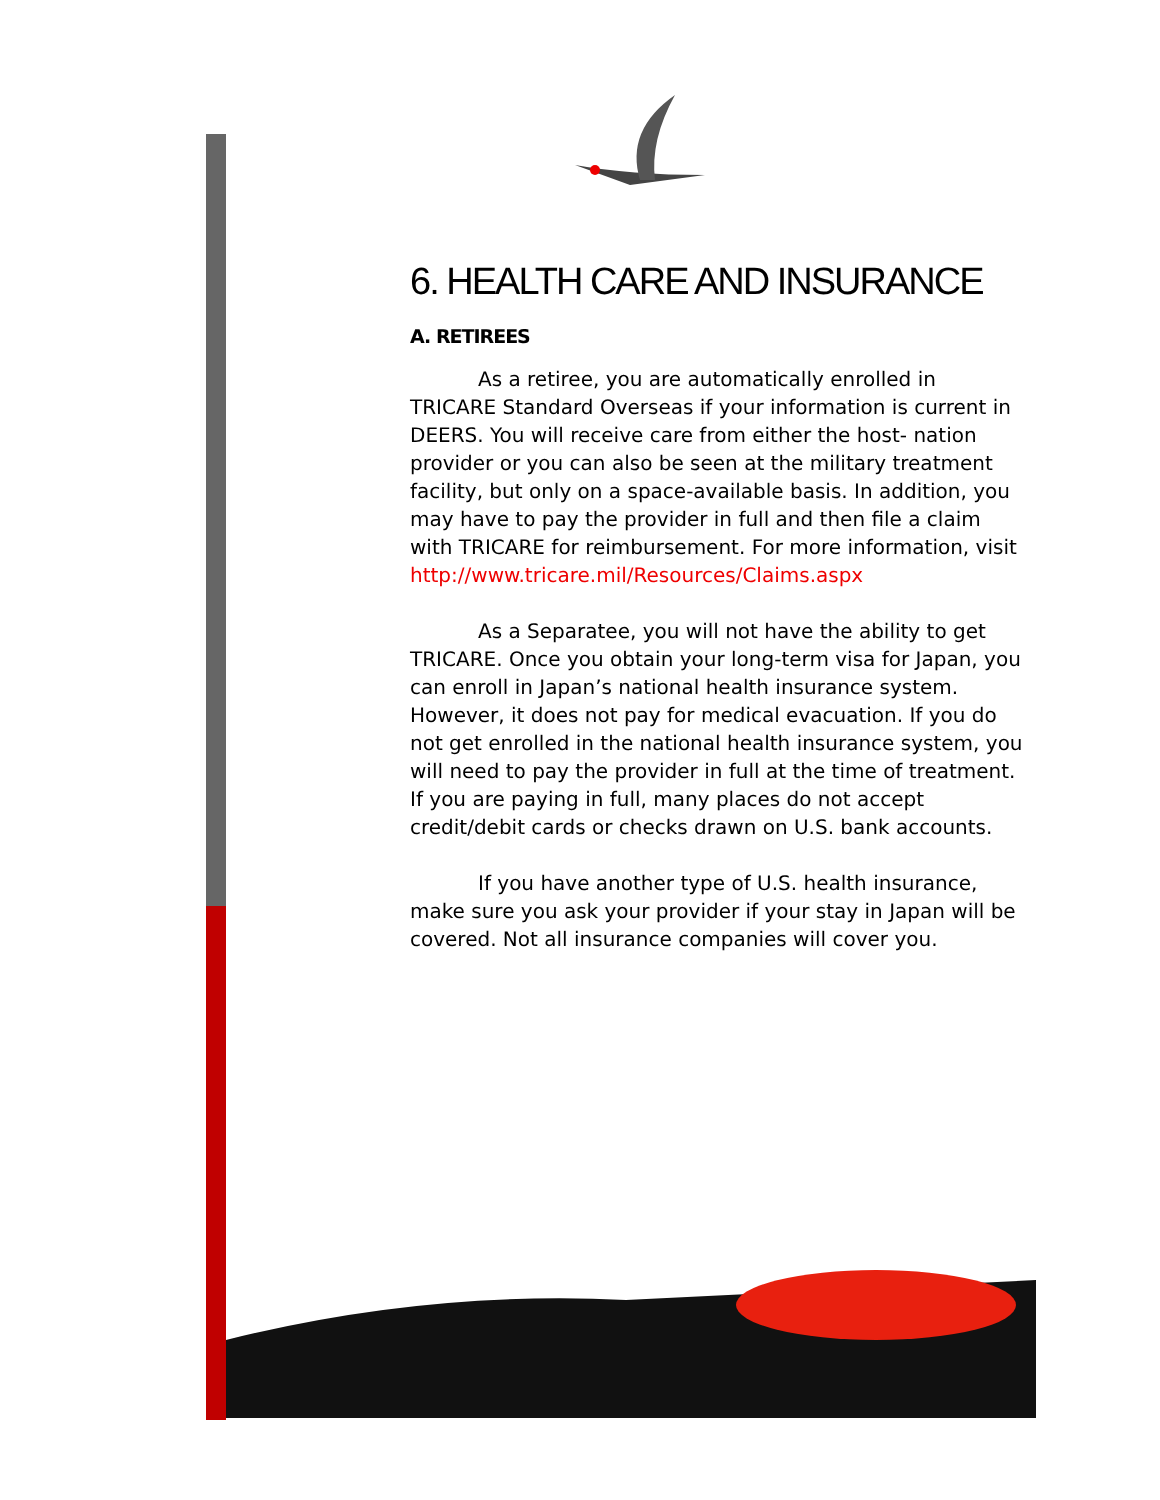6. HEALTH CARE AND INSURANCE
A. RETIREES
As a retiree, you are automatically enrolled in TRICARE Standard Overseas if your information is current in DEERS. You will receive care from either the host- nation provider or you can also be seen at the military treatment facility, but only on a space-available basis. In addition, you may have to pay the provider in full and then file a claim with TRICARE for reimbursement. For more information, visit http://www.tricare.mil/Resources/Claims.aspx
As a Separatee, you will not have the ability to get TRICARE. Once you obtain your long-term visa for Japan, you can enroll in Japan’s national health insurance system. However, it does not pay for medical evacuation. If you do not get enrolled in the national health insurance system, you will need to pay the provider in full at the time of treatment. If you are paying in full, many places do not accept credit/debit cards or checks drawn on U.S. bank accounts.
If you have another type of U.S. health insurance, make sure you ask your provider if your stay in Japan will be covered. Not all insurance companies will cover you.